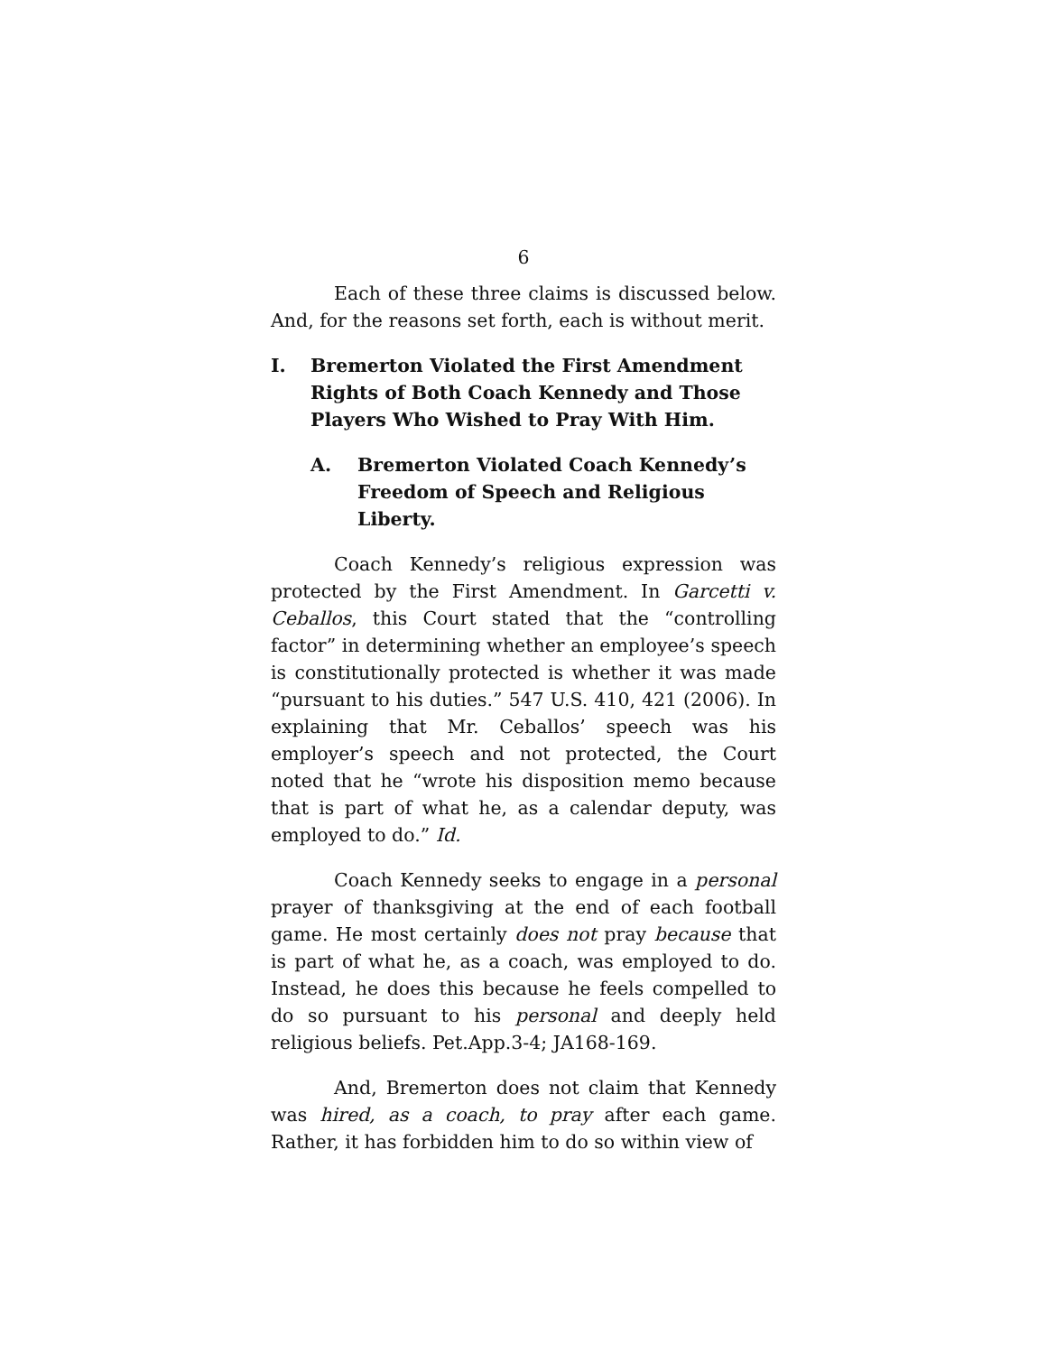6
Each of these three claims is discussed below. And, for the reasons set forth, each is without merit.
I. Bremerton Violated the First Amendment Rights of Both Coach Kennedy and Those Players Who Wished to Pray With Him.
A. Bremerton Violated Coach Kennedy’s Freedom of Speech and Religious Liberty.
Coach Kennedy’s religious expression was protected by the First Amendment. In Garcetti v. Ceballos, this Court stated that the “controlling factor” in determining whether an employee’s speech is constitutionally protected is whether it was made “pursuant to his duties.” 547 U.S. 410, 421 (2006). In explaining that Mr. Ceballos’ speech was his employer’s speech and not protected, the Court noted that he “wrote his disposition memo because that is part of what he, as a calendar deputy, was employed to do.” Id.
Coach Kennedy seeks to engage in a personal prayer of thanksgiving at the end of each football game. He most certainly does not pray because that is part of what he, as a coach, was employed to do. Instead, he does this because he feels compelled to do so pursuant to his personal and deeply held religious beliefs. Pet.App.3-4; JA168-169.
And, Bremerton does not claim that Kennedy was hired, as a coach, to pray after each game. Rather, it has forbidden him to do so within view of